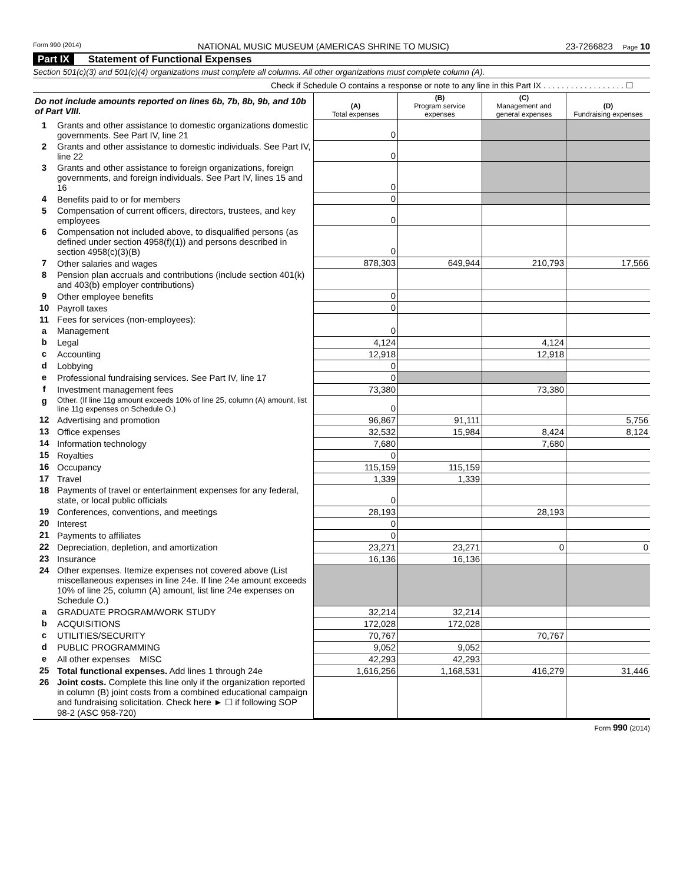Form 990 (2014) NATIONAL MUSIC MUSEUM (AMERICAS SHRINE TO MUSIC) 23-7266823 Page 10
Part IX Statement of Functional Expenses
Section 501(c)(3) and 501(c)(4) organizations must complete all columns. All other organizations must complete column (A).
Check if Schedule O contains a response or note to any line in this Part IX . . . . . . . . . . . . . . . . . . ☐
| Do not include amounts reported on lines 6b, 7b, 8b, 9b, and 10b of Part VIII. | | (A) Total expenses | (B) Program service expenses | (C) Management and general expenses | (D) Fundraising expenses |
| 1 | Grants and other assistance to domestic organizations domestic governments. See Part IV, line 21 | 0 | | | |
| 2 | Grants and other assistance to domestic individuals. See Part IV, line 22 | 0 | | | |
| 3 | Grants and other assistance to foreign organizations, foreign governments, and foreign individuals. See Part IV, lines 15 and 16 | 0 | | | |
| 4 | Benefits paid to or for members | 0 | | | |
| 5 | Compensation of current officers, directors, trustees, and key employees | 0 | | | |
| 6 | Compensation not included above, to disqualified persons (as defined under section 4958(f)(1)) and persons described in section 4958(c)(3)(B) | 0 | | | |
| 7 | Other salaries and wages | 878,303 | 649,944 | 210,793 | 17,566 |
| 8 | Pension plan accruals and contributions (include section 401(k) and 403(b) employer contributions) | | | | |
| 9 | Other employee benefits | 0 | | | |
| 10 | Payroll taxes | 0 | | | |
| 11 | Fees for services (non-employees): | | | | |
| a | Management | 0 | | | |
| b | Legal | 4,124 | | 4,124 | |
| c | Accounting | 12,918 | | 12,918 | |
| d | Lobbying | 0 | | | |
| e | Professional fundraising services. See Part IV, line 17 | 0 | | | |
| f | Investment management fees | 73,380 | | 73,380 | |
| g | Other. (If line 11g amount exceeds 10% of line 25, column (A) amount, list line 11g expenses on Schedule O.) | 0 | | | |
| 12 | Advertising and promotion | 96,867 | 91,111 | | 5,756 |
| 13 | Office expenses | 32,532 | 15,984 | 8,424 | 8,124 |
| 14 | Information technology | 7,680 | | 7,680 | |
| 15 | Royalties | 0 | | | |
| 16 | Occupancy | 115,159 | 115,159 | | |
| 17 | Travel | 1,339 | 1,339 | | |
| 18 | Payments of travel or entertainment expenses for any federal, state, or local public officials | 0 | | | |
| 19 | Conferences, conventions, and meetings | 28,193 | | 28,193 | |
| 20 | Interest | 0 | | | |
| 21 | Payments to affiliates | 0 | | | |
| 22 | Depreciation, depletion, and amortization | 23,271 | 23,271 | 0 | 0 |
| 23 | Insurance | 16,136 | 16,136 | | |
| 24 | Other expenses. Itemize expenses not covered above (List miscellaneous expenses in line 24e. If line 24e amount exceeds 10% of line 25, column (A) amount, list line 24e expenses on Schedule O.) | | | | |
| a | GRADUATE PROGRAM/WORK STUDY | 32,214 | 32,214 | | |
| b | ACQUISITIONS | 172,028 | 172,028 | | |
| c | UTILITIES/SECURITY | 70,767 | | 70,767 | |
| d | PUBLIC PROGRAMMING | 9,052 | 9,052 | | |
| e | All other expenses MISC | 42,293 | 42,293 | | |
| 25 | Total functional expenses. Add lines 1 through 24e | 1,616,256 | 1,168,531 | 416,279 | 31,446 |
| 26 | Joint costs. Complete this line only if the organization reported in column (B) joint costs from a combined educational campaign and fundraising solicitation. Check here ► ☐ if following SOP 98-2 (ASC 958-720) | | | | |
Form 990 (2014)